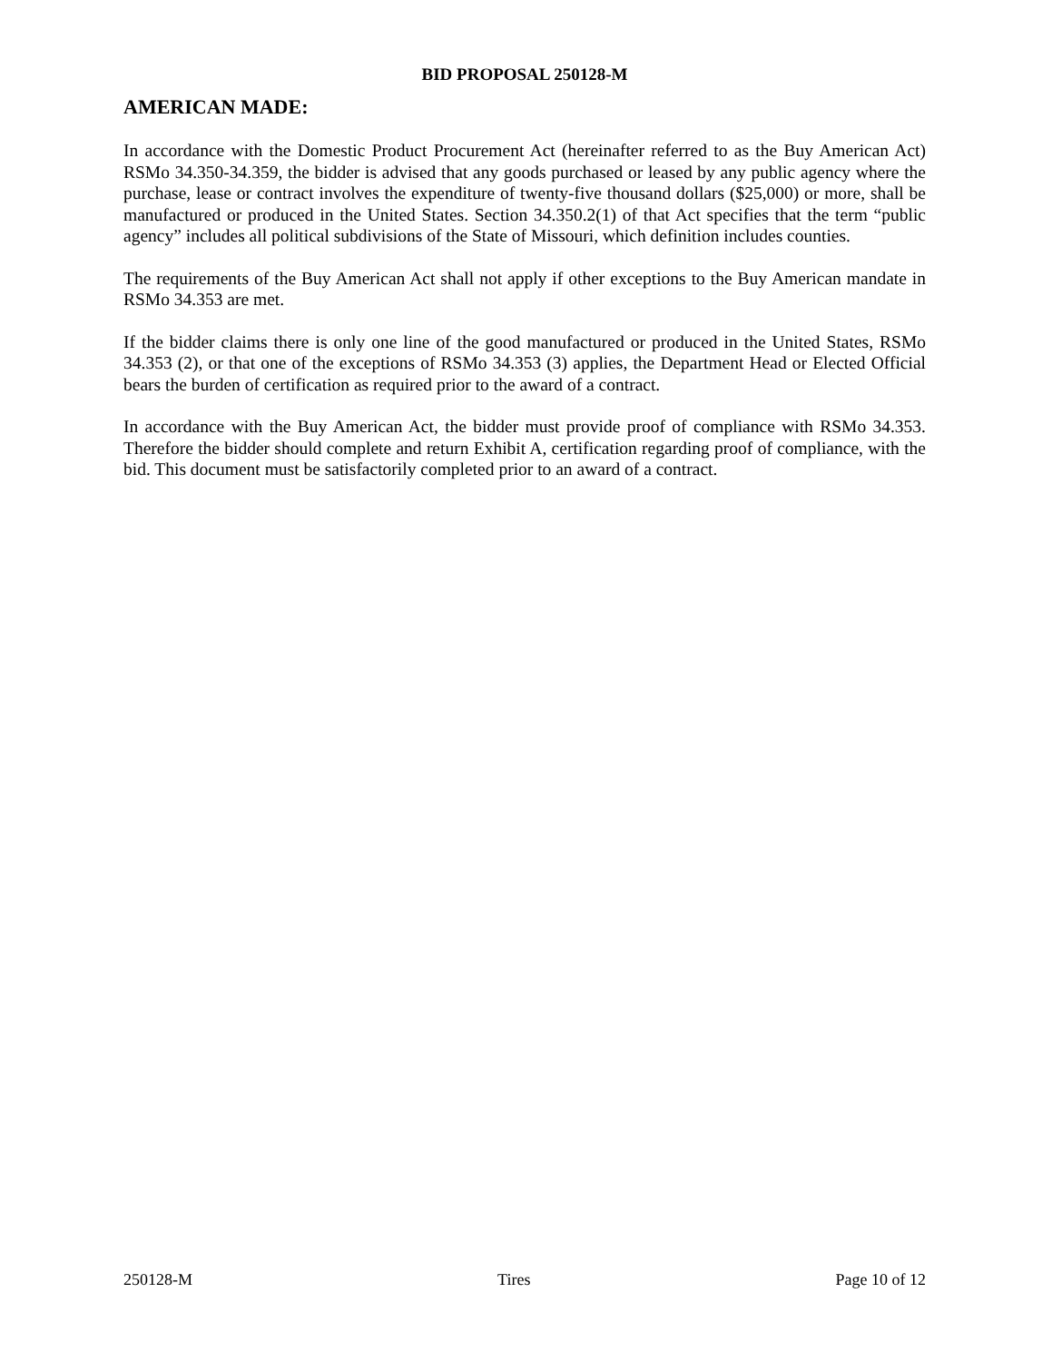BID PROPOSAL 250128-M
AMERICAN MADE:
In accordance with the Domestic Product Procurement Act (hereinafter referred to as the Buy American Act) RSMo 34.350-34.359, the bidder is advised that any goods purchased or leased by any public agency where the purchase, lease or contract involves the expenditure of twenty-five thousand dollars ($25,000) or more, shall be manufactured or produced in the United States. Section 34.350.2(1) of that Act specifies that the term “public agency” includes all political subdivisions of the State of Missouri, which definition includes counties.
The requirements of the Buy American Act shall not apply if other exceptions to the Buy American mandate in RSMo 34.353 are met.
If the bidder claims there is only one line of the good manufactured or produced in the United States, RSMo 34.353 (2), or that one of the exceptions of RSMo 34.353 (3) applies, the Department Head or Elected Official bears the burden of certification as required prior to the award of a contract.
In accordance with the Buy American Act, the bidder must provide proof of compliance with RSMo 34.353. Therefore the bidder should complete and return Exhibit A, certification regarding proof of compliance, with the bid. This document must be satisfactorily completed prior to an award of a contract.
250128-M Tires Page 10 of 12